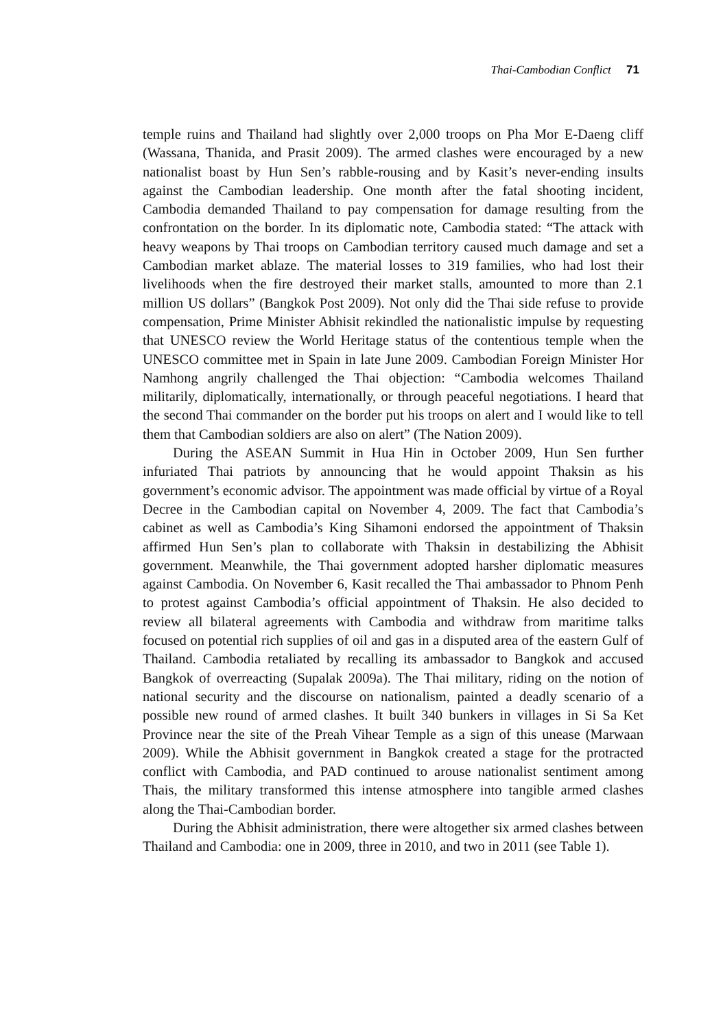Thai-Cambodian Conflict 71
temple ruins and Thailand had slightly over 2,000 troops on Pha Mor E-Daeng cliff (Wassana, Thanida, and Prasit 2009). The armed clashes were encouraged by a new nationalist boast by Hun Sen’s rabble-rousing and by Kasit’s never-ending insults against the Cambodian leadership. One month after the fatal shooting incident, Cambodia demanded Thailand to pay compensation for damage resulting from the confrontation on the border. In its diplomatic note, Cambodia stated: “The attack with heavy weapons by Thai troops on Cambodian territory caused much damage and set a Cambodian market ablaze. The material losses to 319 families, who had lost their livelihoods when the fire destroyed their market stalls, amounted to more than 2.1 million US dollars” (Bangkok Post 2009). Not only did the Thai side refuse to provide compensation, Prime Minister Abhisit rekindled the nationalistic impulse by requesting that UNESCO review the World Heritage status of the contentious temple when the UNESCO committee met in Spain in late June 2009. Cambodian Foreign Minister Hor Namhong angrily challenged the Thai objection: “Cambodia welcomes Thailand militarily, diplomatically, internationally, or through peaceful negotiations. I heard that the second Thai commander on the border put his troops on alert and I would like to tell them that Cambodian soldiers are also on alert” (The Nation 2009).
During the ASEAN Summit in Hua Hin in October 2009, Hun Sen further infuriated Thai patriots by announcing that he would appoint Thaksin as his government’s economic advisor. The appointment was made official by virtue of a Royal Decree in the Cambodian capital on November 4, 2009. The fact that Cambodia’s cabinet as well as Cambodia’s King Sihamoni endorsed the appointment of Thaksin affirmed Hun Sen’s plan to collaborate with Thaksin in destabilizing the Abhisit government. Meanwhile, the Thai government adopted harsher diplomatic measures against Cambodia. On November 6, Kasit recalled the Thai ambassador to Phnom Penh to protest against Cambodia’s official appointment of Thaksin. He also decided to review all bilateral agreements with Cambodia and withdraw from maritime talks focused on potential rich supplies of oil and gas in a disputed area of the eastern Gulf of Thailand. Cambodia retaliated by recalling its ambassador to Bangkok and accused Bangkok of overreacting (Supalak 2009a). The Thai military, riding on the notion of national security and the discourse on nationalism, painted a deadly scenario of a possible new round of armed clashes. It built 340 bunkers in villages in Si Sa Ket Province near the site of the Preah Vihear Temple as a sign of this unease (Marwaan 2009). While the Abhisit government in Bangkok created a stage for the protracted conflict with Cambodia, and PAD continued to arouse nationalist sentiment among Thais, the military transformed this intense atmosphere into tangible armed clashes along the Thai-Cambodian border.
During the Abhisit administration, there were altogether six armed clashes between Thailand and Cambodia: one in 2009, three in 2010, and two in 2011 (see Table 1).